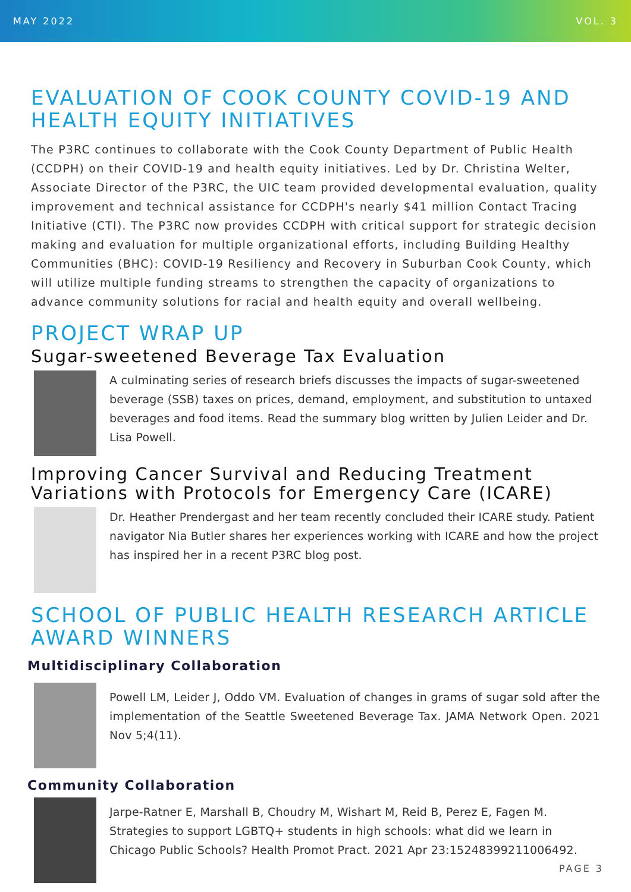MAY 2022 VOL. 3
EVALUATION OF COOK COUNTY COVID-19 AND HEALTH EQUITY INITIATIVES
The P3RC continues to collaborate with the Cook County Department of Public Health (CCDPH) on their COVID-19 and health equity initiatives. Led by Dr. Christina Welter, Associate Director of the P3RC, the UIC team provided developmental evaluation, quality improvement and technical assistance for CCDPH's nearly $41 million Contact Tracing Initiative (CTI). The P3RC now provides CCDPH with critical support for strategic decision making and evaluation for multiple organizational efforts, including Building Healthy Communities (BHC): COVID-19 Resiliency and Recovery in Suburban Cook County, which will utilize multiple funding streams to strengthen the capacity of organizations to advance community solutions for racial and health equity and overall wellbeing.
PROJECT WRAP UP
Sugar-sweetened Beverage Tax Evaluation
A culminating series of research briefs discusses the impacts of sugar-sweetened beverage (SSB) taxes on prices, demand, employment, and substitution to untaxed beverages and food items. Read the summary blog written by Julien Leider and Dr. Lisa Powell.
Improving Cancer Survival and Reducing Treatment Variations with Protocols for Emergency Care (ICARE)
Dr. Heather Prendergast and her team recently concluded their ICARE study. Patient navigator Nia Butler shares her experiences working with ICARE and how the project has inspired her in a recent P3RC blog post.
SCHOOL OF PUBLIC HEALTH RESEARCH ARTICLE AWARD WINNERS
Multidisciplinary Collaboration
Powell LM, Leider J, Oddo VM. Evaluation of changes in grams of sugar sold after the implementation of the Seattle Sweetened Beverage Tax. JAMA Network Open. 2021 Nov 5;4(11).
Community Collaboration
Jarpe-Ratner E, Marshall B, Choudry M, Wishart M, Reid B, Perez E, Fagen M. Strategies to support LGBTQ+ students in high schools: what did we learn in Chicago Public Schools? Health Promot Pract. 2021 Apr 23:15248399211006492.
PAGE 3